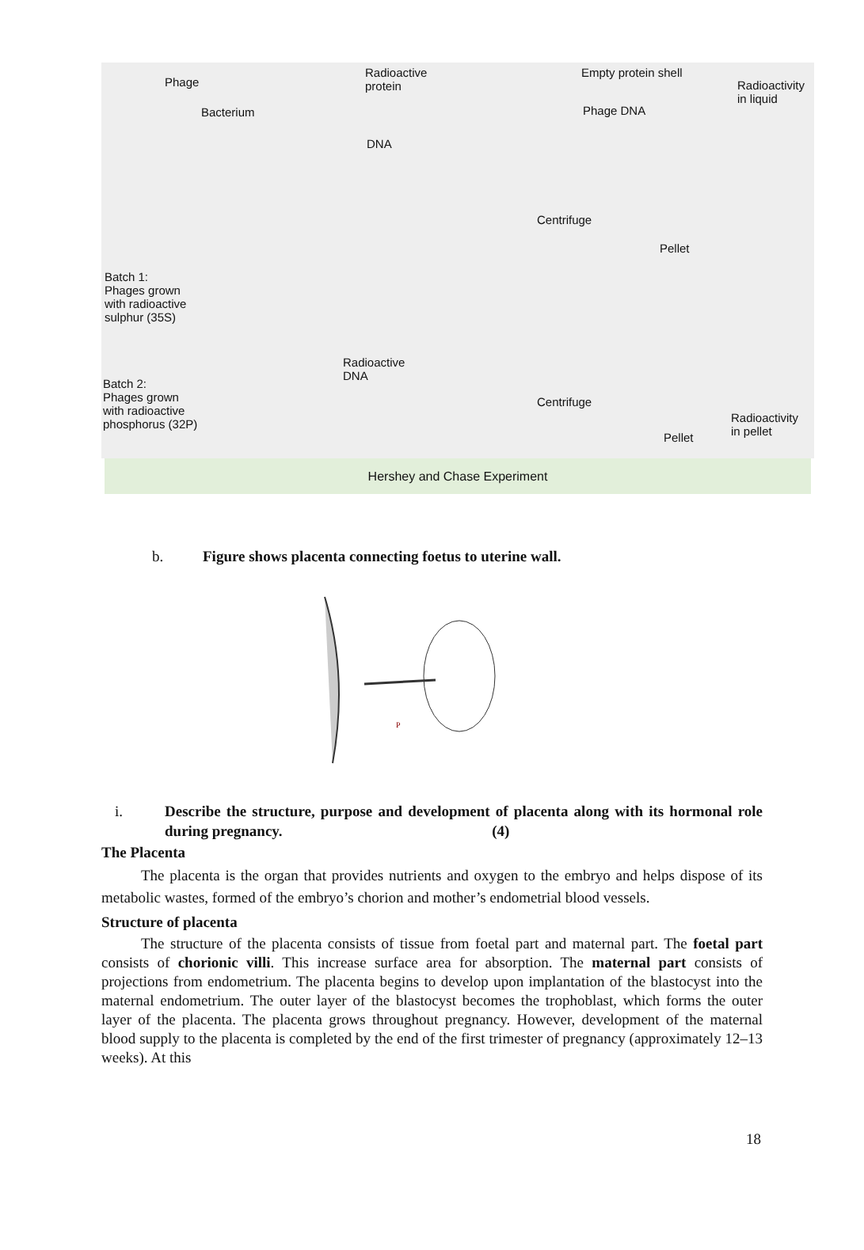Phage
Radioactive
protein
Empty protein shell
Radioactivity
in liquid
Bacterium Phage DNA
DNA
Centrifuge
Pellet
Batch 1:
Phages grown
with radioactive
sulphur (35S)
Radioactive
DNA
Batch 2:
Phages grown
with radioactive
phosphorus (32P)
Centrifuge
Radioactivity
in pellet
Pellet
Hershey and Chase Experiment
b. Figure shows placenta connecting foetus to uterine wall.
P
i. Describe the structure, purpose and development of placenta along with its hormonal role during pregnancy. (4)
The Placenta
The placenta is the organ that provides nutrients and oxygen to the embryo and helps dispose of its metabolic wastes, formed of the embryo’s chorion and mother’s endometrial blood vessels.
Structure of placenta
The structure of the placenta consists of tissue from foetal part and maternal part. The foetal part consists of chorionic villi. This increase surface area for absorption. The maternal part consists of projections from endometrium. The placenta begins to develop upon implantation of the blastocyst into the maternal endometrium. The outer layer of the blastocyst becomes the trophoblast, which forms the outer layer of the placenta. The placenta grows throughout pregnancy. However, development of the maternal blood supply to the placenta is completed by the end of the first trimester of pregnancy (approximately 12–13 weeks). At this
18